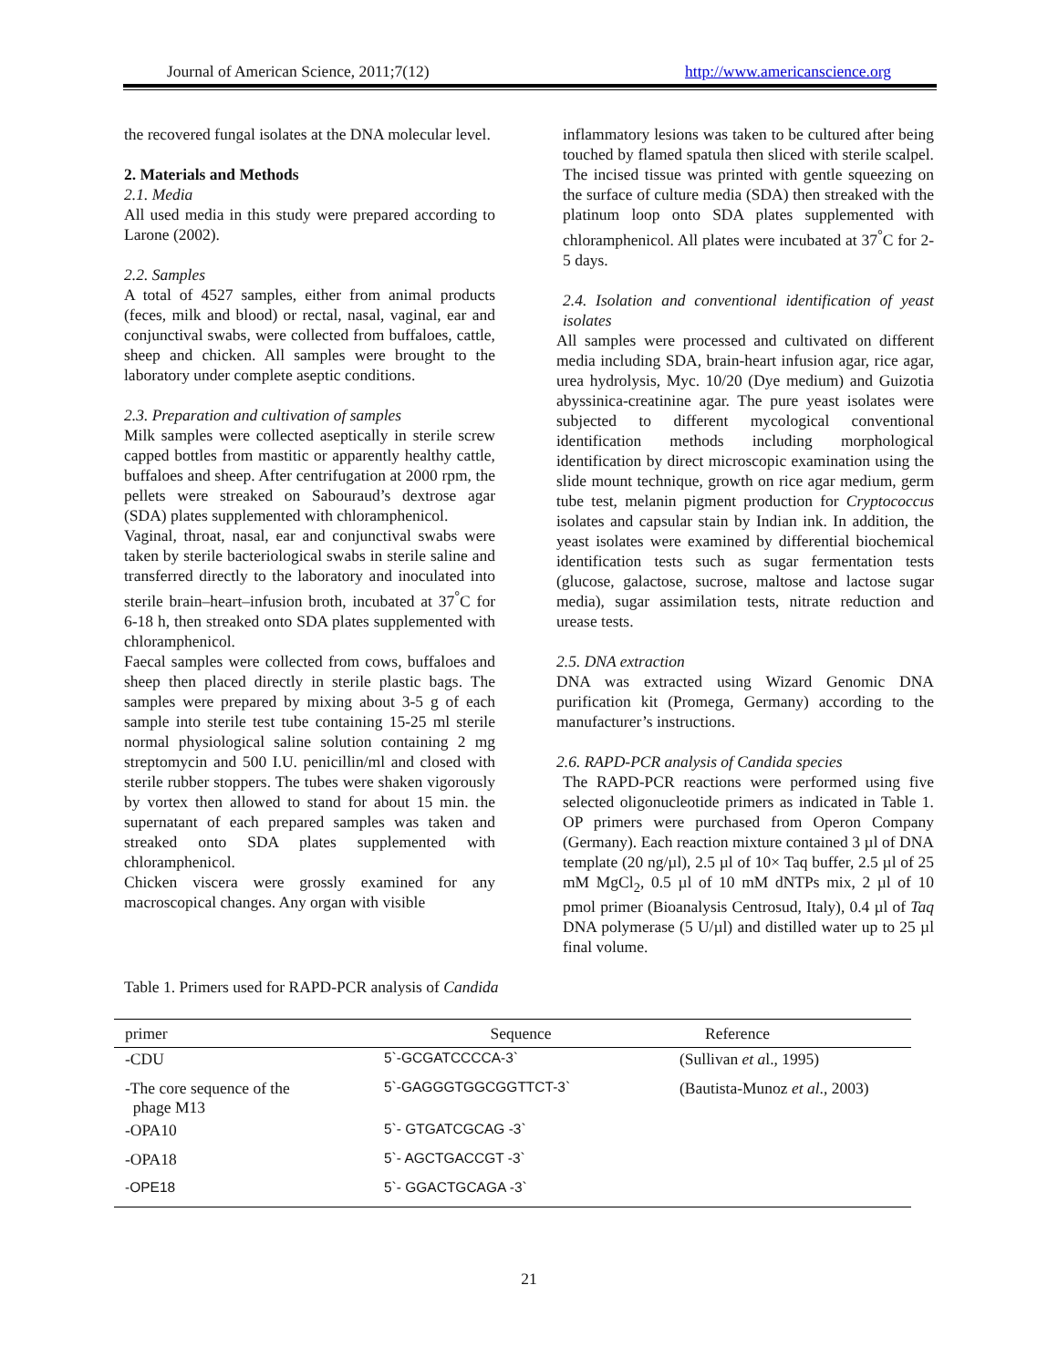Journal of American Science, 2011;7(12) http://www.americanscience.org
the recovered fungal isolates at the DNA molecular level.
2. Materials and Methods
2.1. Media
All used media in this study were prepared according to Larone (2002).
2.2. Samples
A total of 4527 samples, either from animal products (feces, milk and blood) or rectal, nasal, vaginal, ear and conjunctival swabs, were collected from buffaloes, cattle, sheep and chicken. All samples were brought to the laboratory under complete aseptic conditions.
2.3. Preparation and cultivation of samples
Milk samples were collected aseptically in sterile screw capped bottles from mastitic or apparently healthy cattle, buffaloes and sheep. After centrifugation at 2000 rpm, the pellets were streaked on Sabouraud’s dextrose agar (SDA) plates supplemented with chloramphenicol.
Vaginal, throat, nasal, ear and conjunctival swabs were taken by sterile bacteriological swabs in sterile saline and transferred directly to the laboratory and inoculated into sterile brain–heart–infusion broth, incubated at 37<sup>°</sup>C for 6-18 h, then streaked onto SDA plates supplemented with chloramphenicol.
Faecal samples were collected from cows, buffaloes and sheep then placed directly in sterile plastic bags. The samples were prepared by mixing about 3-5 g of each sample into sterile test tube containing 15-25 ml sterile normal physiological saline solution containing 2 mg streptomycin and 500 I.U. penicillin/ml and closed with sterile rubber stoppers. The tubes were shaken vigorously by vortex then allowed to stand for about 15 min. the supernatant of each prepared samples was taken and streaked onto SDA plates supplemented with chloramphenicol.
Chicken viscera were grossly examined for any macroscopical changes. Any organ with visible
inflammatory lesions was taken to be cultured after being touched by flamed spatula then sliced with sterile scalpel. The incised tissue was printed with gentle squeezing on the surface of culture media (SDA) then streaked with the platinum loop onto SDA plates supplemented with chloramphenicol. All plates were incubated at 37<sup>°</sup>C for 2-5 days.
2.4. Isolation and conventional identification of yeast isolates
All samples were processed and cultivated on different media including SDA, brain-heart infusion agar, rice agar, urea hydrolysis, Myc. 10/20 (Dye medium) and Guizotia abyssinica-creatinine agar. The pure yeast isolates were subjected to different mycological conventional identification methods including morphological identification by direct microscopic examination using the slide mount technique, growth on rice agar medium, germ tube test, melanin pigment production for Cryptococcus isolates and capsular stain by Indian ink. In addition, the yeast isolates were examined by differential biochemical identification tests such as sugar fermentation tests (glucose, galactose, sucrose, maltose and lactose sugar media), sugar assimilation tests, nitrate reduction and urease tests.
2.5. DNA extraction
DNA was extracted using Wizard Genomic DNA purification kit (Promega, Germany) according to the manufacturer’s instructions.
2.6. RAPD-PCR analysis of Candida species
The RAPD-PCR reactions were performed using five selected oligonucleotide primers as indicated in Table 1. OP primers were purchased from Operon Company (Germany). Each reaction mixture contained 3 µl of DNA template (20 ng/µl), 2.5 µl of 10× Taq buffer, 2.5 µl of 25 mM MgCl<sub>2</sub>, 0.5 µl of 10 mM dNTPs mix, 2 µl of 10 pmol primer (Bioanalysis Centrosud, Italy), 0.4 µl of Taq DNA polymerase (5 U/µl) and distilled water up to 25 µl final volume.
Table 1. Primers used for RAPD-PCR analysis of Candida
| primer | Sequence | Reference |
| --- | --- | --- |
| -CDU | 5`-GCGATCCCCA-3` | (Sullivan et a l., 1995) |
| -The core sequence of the phage M13 | 5`-GAGGGTGGCGGTTCT-3` | (Bautista-Munoz et al ., 2003) |
| -OPA10 | 5`- GTGATCGCAG -3` | |
| -OPA18 | 5`- AGCTGACCGT -3` | |
| -OPE18 | 5`- GGACTGCAGA -3` | |
21